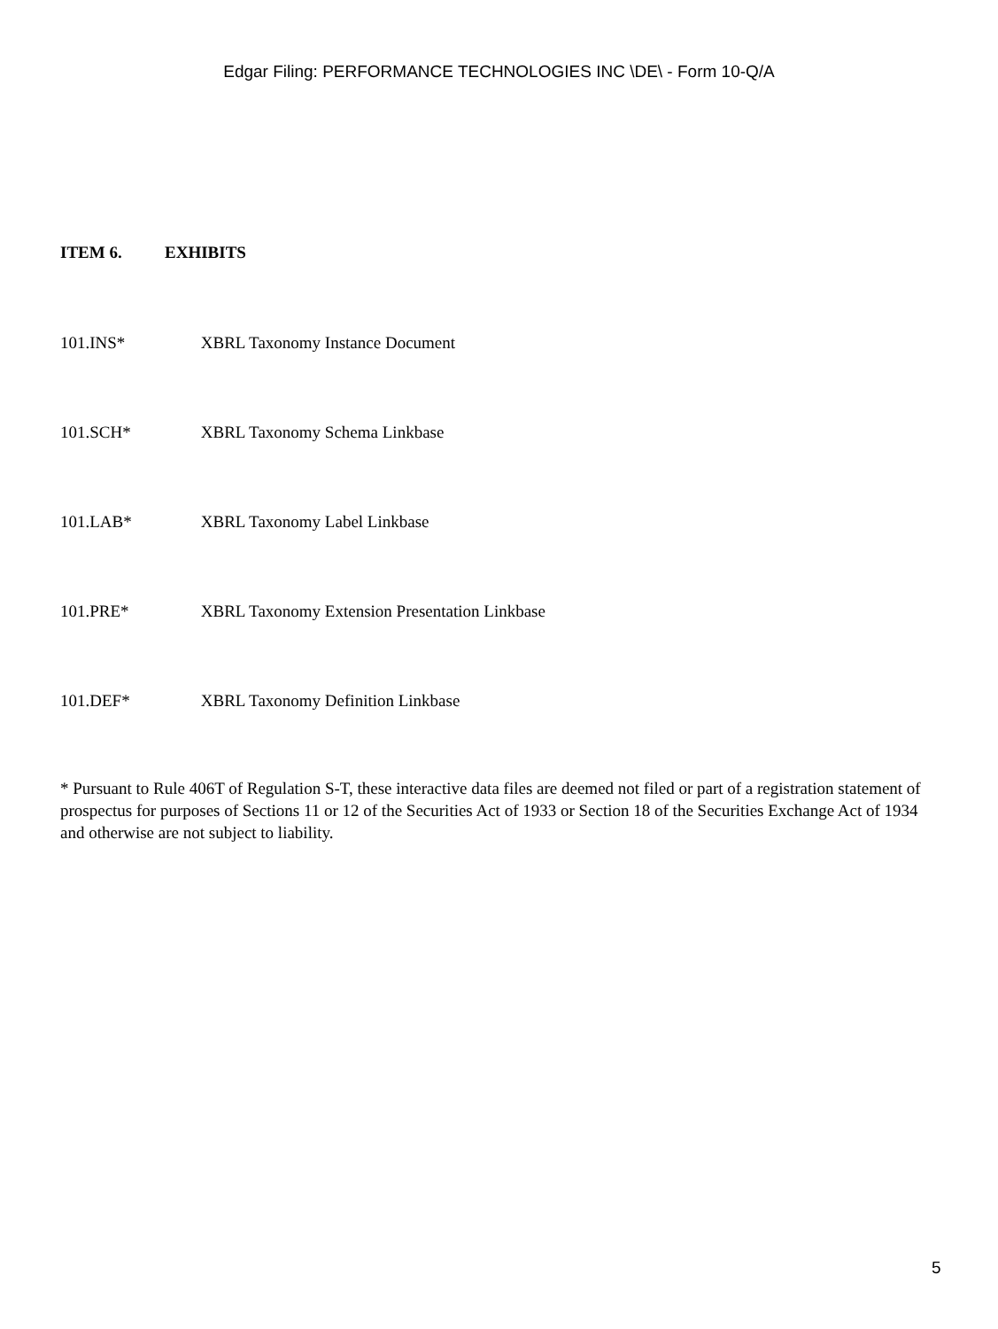Edgar Filing: PERFORMANCE TECHNOLOGIES INC \DE\ - Form 10-Q/A
ITEM 6. EXHIBITS
101.INS* XBRL Taxonomy Instance Document
101.SCH* XBRL Taxonomy Schema Linkbase
101.LAB* XBRL Taxonomy Label Linkbase
101.PRE* XBRL Taxonomy Extension Presentation Linkbase
101.DEF* XBRL Taxonomy Definition Linkbase
* Pursuant to Rule 406T of Regulation S-T, these interactive data files are deemed not filed or part of a registration statement of prospectus for purposes of Sections 11 or 12 of the Securities Act of 1933 or Section 18 of the Securities Exchange Act of 1934 and otherwise are not subject to liability.
5